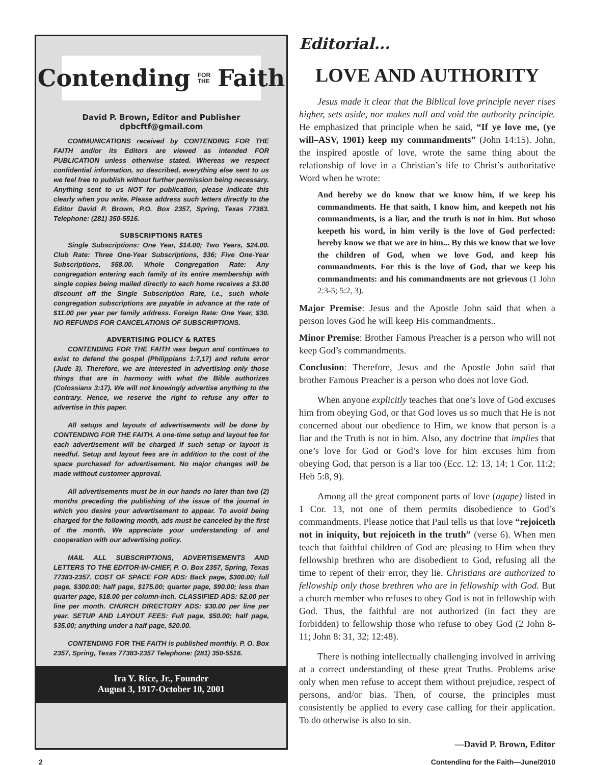Contending FOR
THE Faith
David P. Brown, Editor and Publisher
dpbcftf@gmail.com
COMMUNICATIONS received by CONTENDING FOR THE FAITH and/or its Editors are viewed as intended FOR PUBLICATION unless otherwise stated. Whereas we respect confidential information, so described, everything else sent to us we feel free to publish without further permission being necessary. Anything sent to us NOT for publication, please indicate this clearly when you write. Please address such letters directly to the Editor David P. Brown, P.O. Box 2357, Spring, Texas 77383. Telephone: (281) 350-5516.
SUBSCRIPTIONS RATES
Single Subscriptions: One Year, $14.00; Two Years, $24.00. Club Rate: Three One-Year Subscriptions, $36; Five One-Year Subscriptions, $58.00. Whole Congregation Rate: Any congregation entering each family of its entire membership with single copies being mailed directly to each home receives a $3.00 discount off the Single Subscription Rate, i.e., such whole congregation subscriptions are payable in advance at the rate of $11.00 per year per family address. Foreign Rate: One Year, $30. NO REFUNDS FOR CANCELATIONS OF SUBSCRIPTIONS.
ADVERTISING POLICY & RATES
CONTENDING FOR THE FAITH was begun and continues to exist to defend the gospel (Philippians 1:7,17) and refute error (Jude 3). Therefore, we are interested in advertising only those things that are in harmony with what the Bible authorizes (Colossians 3:17). We will not knowingly advertise anything to the contrary. Hence, we reserve the right to refuse any offer to advertise in this paper.
All setups and layouts of advertisements will be done by CONTENDING FOR THE FAITH. A one-time setup and layout fee for each advertisement will be charged if such setup or layout is needful. Setup and layout fees are in addition to the cost of the space purchased for advertisement. No major changes will be made without customer approval.
All advertisements must be in our hands no later than two (2) months preceding the publishing of the issue of the journal in which you desire your advertisement to appear. To avoid being charged for the following month, ads must be canceled by the first of the month. We appreciate your understanding of and cooperation with our advertising policy.
MAIL ALL SUBSCRIPTIONS, ADVERTISEMENTS AND LETTERS TO THE EDITOR-IN-CHIEF, P. O. Box 2357, Spring, Texas 77383-2357. COST OF SPACE FOR ADS: Back page, $300.00; full page, $300.00; half page, $175.00; quarter page, $90.00; less than quarter page, $18.00 per column-inch. CLASSIFIED ADS: $2.00 per line per month. CHURCH DIRECTORY ADS: $30.00 per line per year. SETUP AND LAYOUT FEES: Full page, $50.00; half page, $35.00; anything under a half page, $20.00.
CONTENDING FOR THE FAITH is published monthly. P. O. Box 2357, Spring, Texas 77383-2357 Telephone: (281) 350-5516.
Ira Y. Rice, Jr., Founder
August 3, 1917-October 10, 2001
Editorial...
LOVE AND AUTHORITY
Jesus made it clear that the Biblical love principle never rises higher, sets aside, nor makes null and void the authority principle. He emphasized that principle when he said, “If ye love me, (ye will–ASV, 1901) keep my commandments” (John 14:15). John, the inspired apostle of love, wrote the same thing about the relationship of love in a Christian’s life to Christ’s authoritative Word when he wrote:
And hereby we do know that we know him, if we keep his commandments. He that saith, I know him, and keepeth not his commandments, is a liar, and the truth is not in him. But whoso keepeth his word, in him verily is the love of God perfected: hereby know we that we are in him... By this we know that we love the children of God, when we love God, and keep his commandments. For this is the love of God, that we keep his commandments: and his commandments are not grievous (1 John 2:3-5; 5:2, 3).
Major Premise: Jesus and the Apostle John said that when a person loves God he will keep His commandments..
Minor Premise: Brother Famous Preacher is a person who will not keep God’s commandments.
Conclusion: Therefore, Jesus and the Apostle John said that brother Famous Preacher is a person who does not love God.
When anyone explicitly teaches that one’s love of God excuses him from obeying God, or that God loves us so much that He is not concerned about our obedience to Him, we know that person is a liar and the Truth is not in him. Also, any doctrine that implies that one’s love for God or God’s love for him excuses him from obeying God, that person is a liar too (Ecc. 12: 13, 14; 1 Cor. 11:2; Heb 5:8, 9).
Among all the great component parts of love (agape) listed in 1 Cor. 13, not one of them permits disobedience to God’s commandments. Please notice that Paul tells us that love “rejoiceth not in iniquity, but rejoiceth in the truth” (verse 6). When men teach that faithful children of God are pleasing to Him when they fellowship brethren who are disobedient to God, refusing all the time to repent of their error, they lie. Christians are authorized to fellowship only those brethren who are in fellowship with God. But a church member who refuses to obey God is not in fellowship with God. Thus, the faithful are not authorized (in fact they are forbidden) to fellowship those who refuse to obey God (2 John 8-11; John 8: 31, 32; 12:48).
There is nothing intellectually challenging involved in arriving at a correct understanding of these great Truths. Problems arise only when men refuse to accept them without prejudice, respect of persons, and/or bias. Then, of course, the principles must consistently be applied to every case calling for their application. To do otherwise is also to sin.
—David P. Brown, Editor
2 Contending for the Faith—June/2010